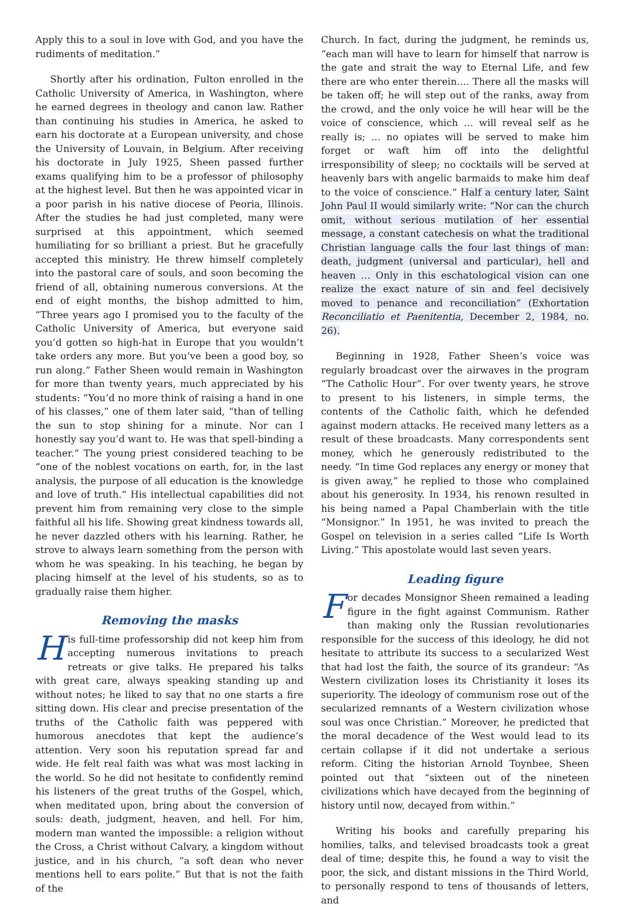Apply this to a soul in love with God, and you have the rudiments of meditation.”
Shortly after his ordination, Fulton enrolled in the Catholic University of America, in Washington, where he earned degrees in theology and canon law. Rather than continuing his studies in America, he asked to earn his doctorate at a European university, and chose the University of Louvain, in Belgium. After receiving his doctorate in July 1925, Sheen passed further exams qualifying him to be a professor of philosophy at the highest level. But then he was appointed vicar in a poor parish in his native diocese of Peoria, Illinois. After the studies he had just completed, many were surprised at this appointment, which seemed humiliating for so brilliant a priest. But he gracefully accepted this ministry. He threw himself completely into the pastoral care of souls, and soon becoming the friend of all, obtaining numerous conversions. At the end of eight months, the bishop admitted to him, “Three years ago I promised you to the faculty of the Catholic University of America, but everyone said you’d gotten so high-hat in Europe that you wouldn’t take orders any more. But you’ve been a good boy, so run along.” Father Sheen would remain in Washington for more than twenty years, much appreciated by his students: “You’d no more think of raising a hand in one of his classes,” one of them later said, “than of telling the sun to stop shining for a minute. Nor can I honestly say you’d want to. He was that spell-binding a teacher.” The young priest considered teaching to be “one of the noblest vocations on earth, for, in the last analysis, the purpose of all education is the knowledge and love of truth.” His intellectual capabilities did not prevent him from remaining very close to the simple faithful all his life. Showing great kindness towards all, he never dazzled others with his learning. Rather, he strove to always learn something from the person with whom he was speaking. In his teaching, he began by placing himself at the level of his students, so as to gradually raise them higher.
Removing the masks
His full-time professorship did not keep him from accepting numerous invitations to preach retreats or give talks. He prepared his talks with great care, always speaking standing up and without notes; he liked to say that no one starts a fire sitting down. His clear and precise presentation of the truths of the Catholic faith was peppered with humorous anecdotes that kept the audience’s attention. Very soon his reputation spread far and wide. He felt real faith was what was most lacking in the world. So he did not hesitate to confidently remind his listeners of the great truths of the Gospel, which, when meditated upon, bring about the conversion of souls: death, judgment, heaven, and hell. For him, modern man wanted the impossible: a religion without the Cross, a Christ without Calvary, a kingdom without justice, and in his church, “a soft dean who never mentions hell to ears polite.” But that is not the faith of the
Church. In fact, during the judgment, he reminds us, “each man will have to learn for himself that narrow is the gate and strait the way to Eternal Life, and few there are who enter therein…. There all the masks will be taken off; he will step out of the ranks, away from the crowd, and the only voice he will hear will be the voice of conscience, which … will reveal self as he really is; … no opiates will be served to make him forget or waft him off into the delightful irresponsibility of sleep; no cocktails will be served at heavenly bars with angelic barmaids to make him deaf to the voice of conscience.” Half a century later, Saint John Paul II would similarly write: “Nor can the church omit, without serious mutilation of her essential message, a constant catechesis on what the traditional Christian language calls the four last things of man: death, judgment (universal and particular), hell and heaven … Only in this eschatological vision can one realize the exact nature of sin and feel decisively moved to penance and reconciliation” (Exhortation Reconciliatio et Paenitentia, December 2, 1984, no. 26).
Beginning in 1928, Father Sheen’s voice was regularly broadcast over the airwaves in the program “The Catholic Hour”. For over twenty years, he strove to present to his listeners, in simple terms, the contents of the Catholic faith, which he defended against modern attacks. He received many letters as a result of these broadcasts. Many correspondents sent money, which he generously redistributed to the needy. “In time God replaces any energy or money that is given away,” he replied to those who complained about his generosity. In 1934, his renown resulted in his being named a Papal Chamberlain with the title “Monsignor.” In 1951, he was invited to preach the Gospel on television in a series called “Life Is Worth Living.” This apostolate would last seven years.
Leading figure
For decades Monsignor Sheen remained a leading figure in the fight against Communism. Rather than making only the Russian revolutionaries responsible for the success of this ideology, he did not hesitate to attribute its success to a secularized West that had lost the faith, the source of its grandeur: “As Western civilization loses its Christianity it loses its superiority. The ideology of communism rose out of the secularized remnants of a Western civilization whose soul was once Christian.” Moreover, he predicted that the moral decadence of the West would lead to its certain collapse if it did not undertake a serious reform. Citing the historian Arnold Toynbee, Sheen pointed out that “sixteen out of the nineteen civilizations which have decayed from the beginning of history until now, decayed from within.”
Writing his books and carefully preparing his homilies, talks, and televised broadcasts took a great deal of time; despite this, he found a way to visit the poor, the sick, and distant missions in the Third World, to personally respond to tens of thousands of letters, and